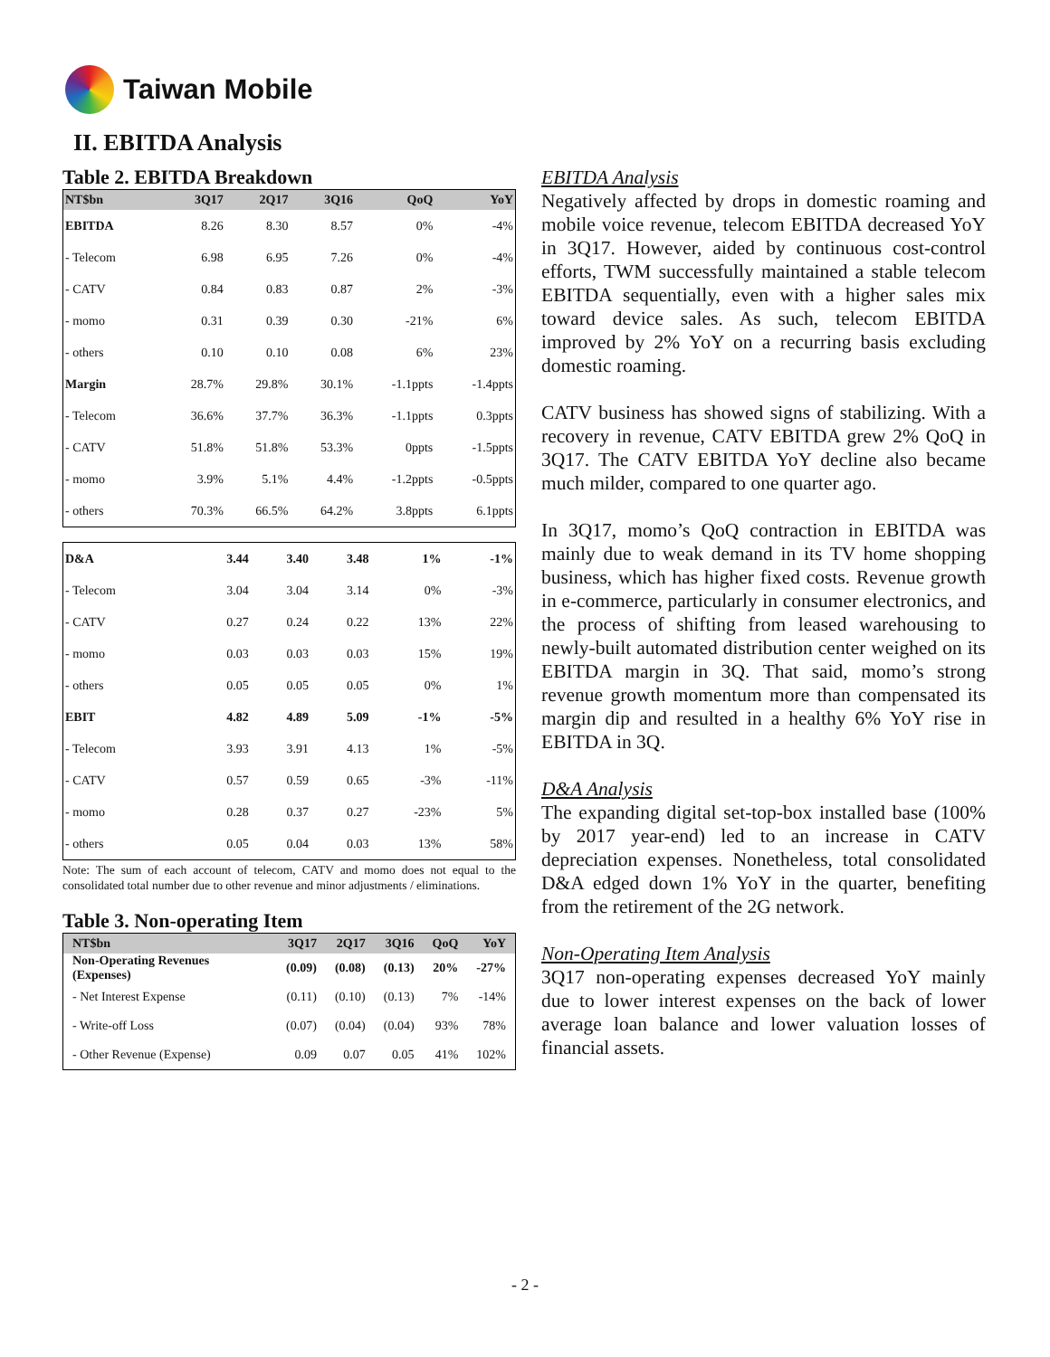Taiwan Mobile
II. EBITDA Analysis
Table 2. EBITDA Breakdown
| NT$bn | 3Q17 | 2Q17 | 3Q16 | QoQ | YoY |
| --- | --- | --- | --- | --- | --- |
| EBITDA | 8.26 | 8.30 | 8.57 | 0% | -4% |
| - Telecom | 6.98 | 6.95 | 7.26 | 0% | -4% |
| - CATV | 0.84 | 0.83 | 0.87 | 2% | -3% |
| - momo | 0.31 | 0.39 | 0.30 | -21% | 6% |
| - others | 0.10 | 0.10 | 0.08 | 6% | 23% |
| Margin | 28.7% | 29.8% | 30.1% | -1.1ppts | -1.4ppts |
| - Telecom | 36.6% | 37.7% | 36.3% | -1.1ppts | 0.3ppts |
| - CATV | 51.8% | 51.8% | 53.3% | 0ppts | -1.5ppts |
| - momo | 3.9% | 5.1% | 4.4% | -1.2ppts | -0.5ppts |
| - others | 70.3% | 66.5% | 64.2% | 3.8ppts | 6.1ppts |
| D&A | 3.44 | 3.40 | 3.48 | 1% | -1% |
| - Telecom | 3.04 | 3.04 | 3.14 | 0% | -3% |
| - CATV | 0.27 | 0.24 | 0.22 | 13% | 22% |
| - momo | 0.03 | 0.03 | 0.03 | 15% | 19% |
| - others | 0.05 | 0.05 | 0.05 | 0% | 1% |
| EBIT | 4.82 | 4.89 | 5.09 | -1% | -5% |
| - Telecom | 3.93 | 3.91 | 4.13 | 1% | -5% |
| - CATV | 0.57 | 0.59 | 0.65 | -3% | -11% |
| - momo | 0.28 | 0.37 | 0.27 | -23% | 5% |
| - others | 0.05 | 0.04 | 0.03 | 13% | 58% |
Note: The sum of each account of telecom, CATV and momo does not equal to the consolidated total number due to other revenue and minor adjustments / eliminations.
Table 3. Non-operating Item
| NT$bn | 3Q17 | 2Q17 | 3Q16 | QoQ | YoY |
| --- | --- | --- | --- | --- | --- |
| Non-Operating Revenues (Expenses) | (0.09) | (0.08) | (0.13) | 20% | -27% |
| - Net Interest Expense | (0.11) | (0.10) | (0.13) | 7% | -14% |
| - Write-off Loss | (0.07) | (0.04) | (0.04) | 93% | 78% |
| - Other Revenue (Expense) | 0.09 | 0.07 | 0.05 | 41% | 102% |
EBITDA Analysis
Negatively affected by drops in domestic roaming and mobile voice revenue, telecom EBITDA decreased YoY in 3Q17. However, aided by continuous cost-control efforts, TWM successfully maintained a stable telecom EBITDA sequentially, even with a higher sales mix toward device sales. As such, telecom EBITDA improved by 2% YoY on a recurring basis excluding domestic roaming.
CATV business has showed signs of stabilizing. With a recovery in revenue, CATV EBITDA grew 2% QoQ in 3Q17. The CATV EBITDA YoY decline also became much milder, compared to one quarter ago.
In 3Q17, momo’s QoQ contraction in EBITDA was mainly due to weak demand in its TV home shopping business, which has higher fixed costs. Revenue growth in e-commerce, particularly in consumer electronics, and the process of shifting from leased warehousing to newly-built automated distribution center weighed on its EBITDA margin in 3Q. That said, momo’s strong revenue growth momentum more than compensated its margin dip and resulted in a healthy 6% YoY rise in EBITDA in 3Q.
D&A Analysis
The expanding digital set-top-box installed base (100% by 2017 year-end) led to an increase in CATV depreciation expenses. Nonetheless, total consolidated D&A edged down 1% YoY in the quarter, benefiting from the retirement of the 2G network.
Non-Operating Item Analysis
3Q17 non-operating expenses decreased YoY mainly due to lower interest expenses on the back of lower average loan balance and lower valuation losses of financial assets.
- 2 -